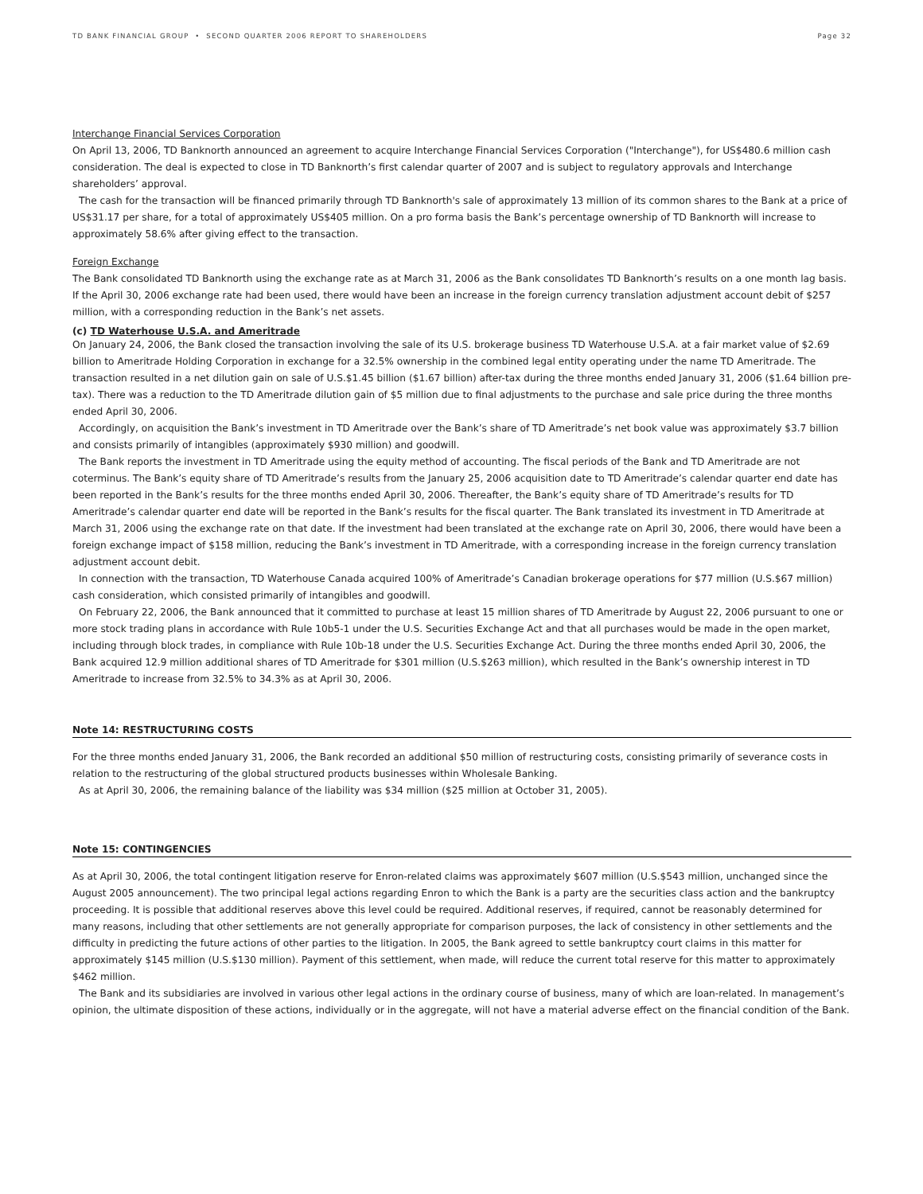TD BANK FINANCIAL GROUP • SECOND QUARTER 2006 REPORT TO SHAREHOLDERS Page 32
Interchange Financial Services Corporation
On April 13, 2006, TD Banknorth announced an agreement to acquire Interchange Financial Services Corporation ("Interchange"), for US$480.6 million cash consideration. The deal is expected to close in TD Banknorth’s first calendar quarter of 2007 and is subject to regulatory approvals and Interchange shareholders’ approval.
The cash for the transaction will be financed primarily through TD Banknorth's sale of approximately 13 million of its common shares to the Bank at a price of US$31.17 per share, for a total of approximately US$405 million. On a pro forma basis the Bank’s percentage ownership of TD Banknorth will increase to approximately 58.6% after giving effect to the transaction.
Foreign Exchange
The Bank consolidated TD Banknorth using the exchange rate as at March 31, 2006 as the Bank consolidates TD Banknorth’s results on a one month lag basis. If the April 30, 2006 exchange rate had been used, there would have been an increase in the foreign currency translation adjustment account debit of $257 million, with a corresponding reduction in the Bank’s net assets.
(c) TD Waterhouse U.S.A. and Ameritrade
On January 24, 2006, the Bank closed the transaction involving the sale of its U.S. brokerage business TD Waterhouse U.S.A. at a fair market value of $2.69 billion to Ameritrade Holding Corporation in exchange for a 32.5% ownership in the combined legal entity operating under the name TD Ameritrade. The transaction resulted in a net dilution gain on sale of U.S.$1.45 billion ($1.67 billion) after-tax during the three months ended January 31, 2006 ($1.64 billion pre-tax). There was a reduction to the TD Ameritrade dilution gain of $5 million due to final adjustments to the purchase and sale price during the three months ended April 30, 2006.
Accordingly, on acquisition the Bank’s investment in TD Ameritrade over the Bank’s share of TD Ameritrade’s net book value was approximately $3.7 billion and consists primarily of intangibles (approximately $930 million) and goodwill.
The Bank reports the investment in TD Ameritrade using the equity method of accounting. The fiscal periods of the Bank and TD Ameritrade are not coterminus. The Bank’s equity share of TD Ameritrade’s results from the January 25, 2006 acquisition date to TD Ameritrade’s calendar quarter end date has been reported in the Bank’s results for the three months ended April 30, 2006. Thereafter, the Bank’s equity share of TD Ameritrade’s results for TD Ameritrade’s calendar quarter end date will be reported in the Bank’s results for the fiscal quarter. The Bank translated its investment in TD Ameritrade at March 31, 2006 using the exchange rate on that date. If the investment had been translated at the exchange rate on April 30, 2006, there would have been a foreign exchange impact of $158 million, reducing the Bank’s investment in TD Ameritrade, with a corresponding increase in the foreign currency translation adjustment account debit.
In connection with the transaction, TD Waterhouse Canada acquired 100% of Ameritrade’s Canadian brokerage operations for $77 million (U.S.$67 million) cash consideration, which consisted primarily of intangibles and goodwill.
On February 22, 2006, the Bank announced that it committed to purchase at least 15 million shares of TD Ameritrade by August 22, 2006 pursuant to one or more stock trading plans in accordance with Rule 10b5-1 under the U.S. Securities Exchange Act and that all purchases would be made in the open market, including through block trades, in compliance with Rule 10b-18 under the U.S. Securities Exchange Act. During the three months ended April 30, 2006, the Bank acquired 12.9 million additional shares of TD Ameritrade for $301 million (U.S.$263 million), which resulted in the Bank’s ownership interest in TD Ameritrade to increase from 32.5% to 34.3% as at April 30, 2006.
Note 14: RESTRUCTURING COSTS
For the three months ended January 31, 2006, the Bank recorded an additional $50 million of restructuring costs, consisting primarily of severance costs in relation to the restructuring of the global structured products businesses within Wholesale Banking.
As at April 30, 2006, the remaining balance of the liability was $34 million ($25 million at October 31, 2005).
Note 15: CONTINGENCIES
As at April 30, 2006, the total contingent litigation reserve for Enron-related claims was approximately $607 million (U.S.$543 million, unchanged since the August 2005 announcement). The two principal legal actions regarding Enron to which the Bank is a party are the securities class action and the bankruptcy proceeding. It is possible that additional reserves above this level could be required. Additional reserves, if required, cannot be reasonably determined for many reasons, including that other settlements are not generally appropriate for comparison purposes, the lack of consistency in other settlements and the difficulty in predicting the future actions of other parties to the litigation. In 2005, the Bank agreed to settle bankruptcy court claims in this matter for approximately $145 million (U.S.$130 million). Payment of this settlement, when made, will reduce the current total reserve for this matter to approximately $462 million.
The Bank and its subsidiaries are involved in various other legal actions in the ordinary course of business, many of which are loan-related. In management’s opinion, the ultimate disposition of these actions, individually or in the aggregate, will not have a material adverse effect on the financial condition of the Bank.